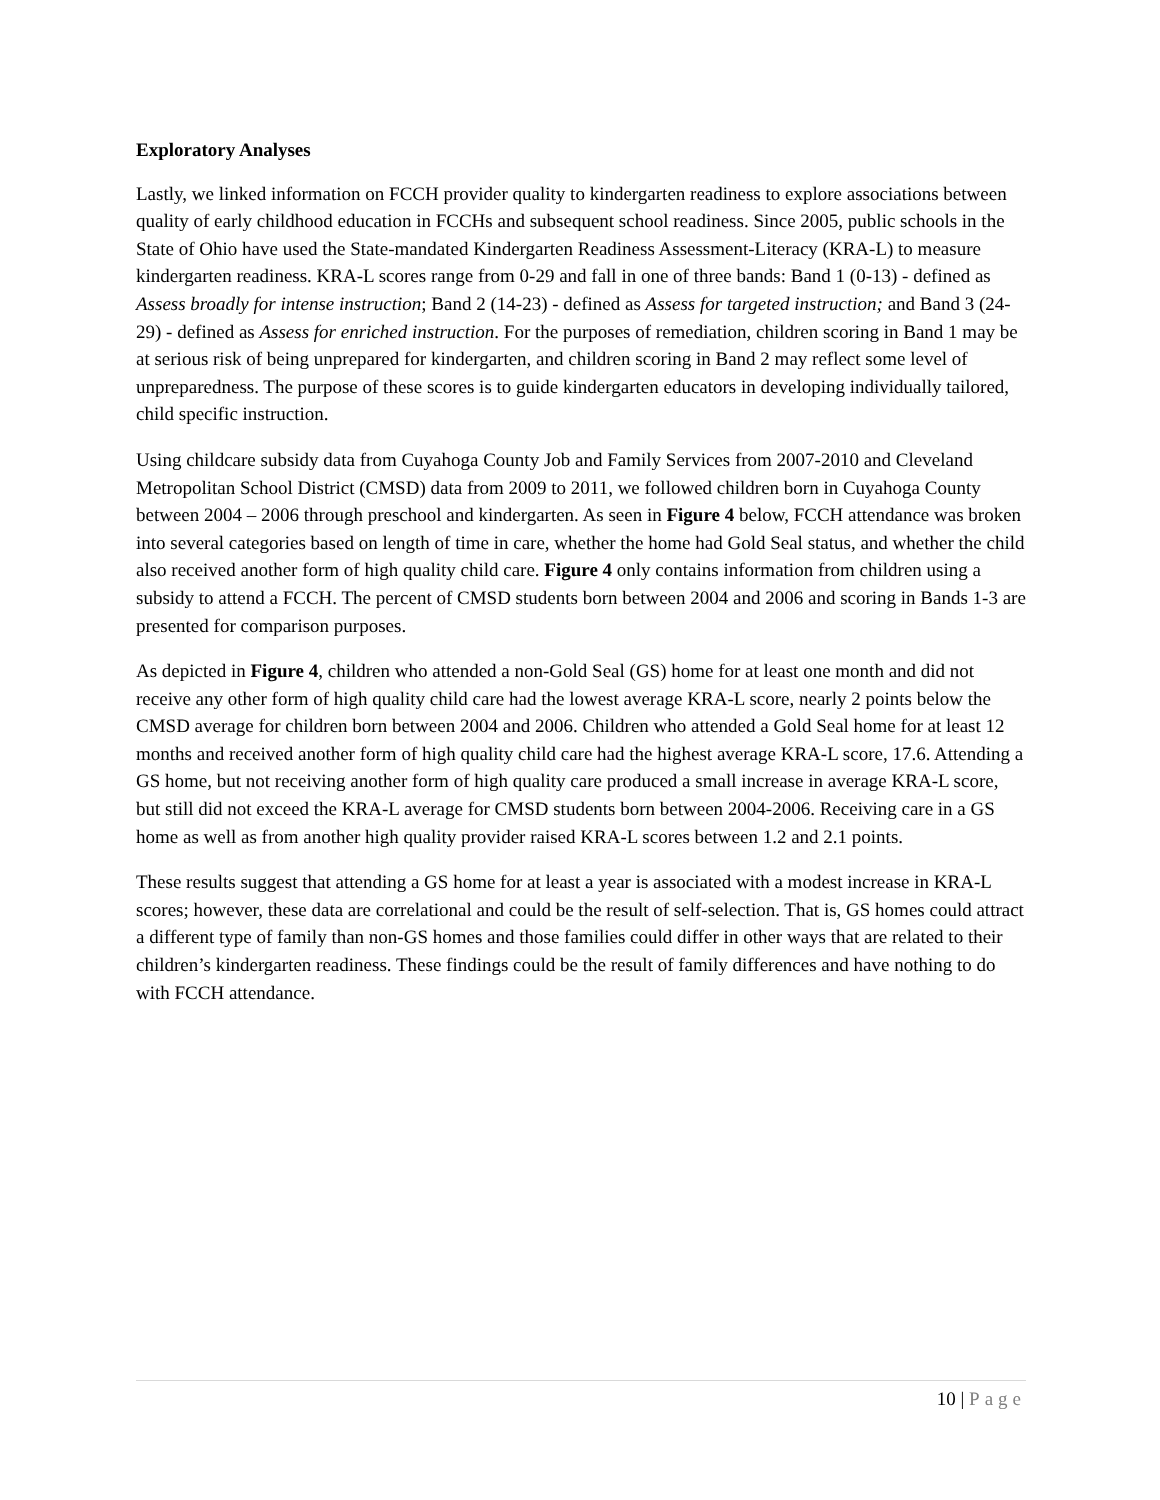Exploratory Analyses
Lastly, we linked information on FCCH provider quality to kindergarten readiness to explore associations between quality of early childhood education in FCCHs and subsequent school readiness. Since 2005, public schools in the State of Ohio have used the State-mandated Kindergarten Readiness Assessment-Literacy (KRA-L) to measure kindergarten readiness. KRA-L scores range from 0-29 and fall in one of three bands: Band 1 (0-13) - defined as Assess broadly for intense instruction; Band 2 (14-23) - defined as Assess for targeted instruction; and Band 3 (24-29) - defined as Assess for enriched instruction. For the purposes of remediation, children scoring in Band 1 may be at serious risk of being unprepared for kindergarten, and children scoring in Band 2 may reflect some level of unpreparedness. The purpose of these scores is to guide kindergarten educators in developing individually tailored, child specific instruction.
Using childcare subsidy data from Cuyahoga County Job and Family Services from 2007-2010 and Cleveland Metropolitan School District (CMSD) data from 2009 to 2011, we followed children born in Cuyahoga County between 2004 – 2006 through preschool and kindergarten. As seen in Figure 4 below, FCCH attendance was broken into several categories based on length of time in care, whether the home had Gold Seal status, and whether the child also received another form of high quality child care. Figure 4 only contains information from children using a subsidy to attend a FCCH. The percent of CMSD students born between 2004 and 2006 and scoring in Bands 1-3 are presented for comparison purposes.
As depicted in Figure 4, children who attended a non-Gold Seal (GS) home for at least one month and did not receive any other form of high quality child care had the lowest average KRA-L score, nearly 2 points below the CMSD average for children born between 2004 and 2006. Children who attended a Gold Seal home for at least 12 months and received another form of high quality child care had the highest average KRA-L score, 17.6. Attending a GS home, but not receiving another form of high quality care produced a small increase in average KRA-L score, but still did not exceed the KRA-L average for CMSD students born between 2004-2006. Receiving care in a GS home as well as from another high quality provider raised KRA-L scores between 1.2 and 2.1 points.
These results suggest that attending a GS home for at least a year is associated with a modest increase in KRA-L scores; however, these data are correlational and could be the result of self-selection. That is, GS homes could attract a different type of family than non-GS homes and those families could differ in other ways that are related to their children’s kindergarten readiness. These findings could be the result of family differences and have nothing to do with FCCH attendance.
10 | Page